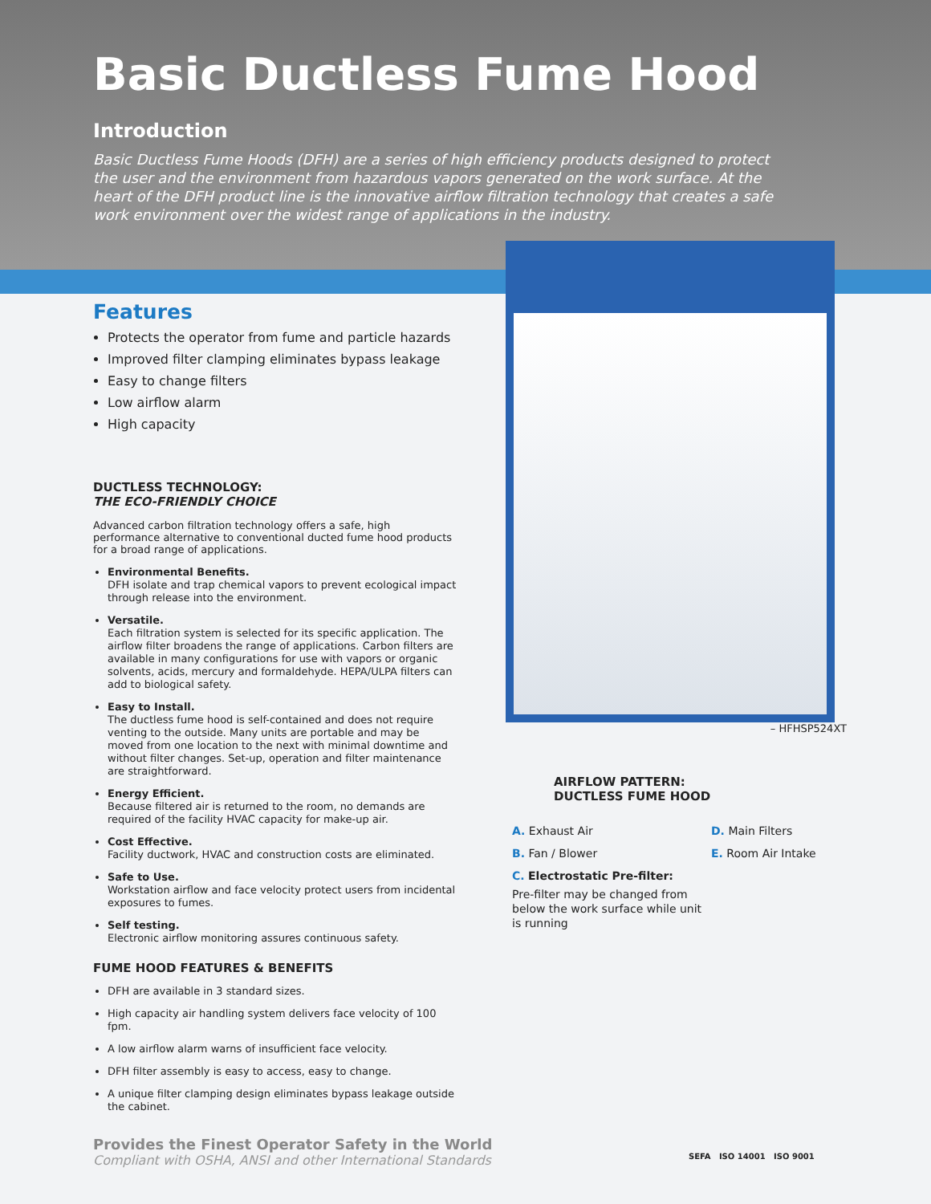Basic Ductless Fume Hood
Introduction
Basic Ductless Fume Hoods (DFH) are a series of high efficiency products designed to protect the user and the environment from hazardous vapors generated on the work surface. At the heart of the DFH product line is the innovative airflow filtration technology that creates a safe work environment over the widest range of applications in the industry.
Features
Protects the operator from fume and particle hazards
Improved filter clamping eliminates bypass leakage
Easy to change filters
Low airflow alarm
High capacity
DUCTLESS TECHNOLOGY:
THE ECO-FRIENDLY CHOICE
Advanced carbon filtration technology offers a safe, high performance alternative to conventional ducted fume hood products for a broad range of applications.
Environmental Benefits.
DFH isolate and trap chemical vapors to prevent ecological impact through release into the environment.
Versatile.
Each filtration system is selected for its specific application. The airflow filter broadens the range of applications. Carbon filters are available in many configurations for use with vapors or organic solvents, acids, mercury and formaldehyde. HEPA/ULPA filters can add to biological safety.
Easy to Install.
The ductless fume hood is self-contained and does not require venting to the outside. Many units are portable and may be moved from one location to the next with minimal downtime and without filter changes. Set-up, operation and filter maintenance are straightforward.
Energy Efficient.
Because filtered air is returned to the room, no demands are required of the facility HVAC capacity for make-up air.
Cost Effective.
Facility ductwork, HVAC and construction costs are eliminated.
Safe to Use.
Workstation airflow and face velocity protect users from incidental exposures to fumes.
Self testing.
Electronic airflow monitoring assures continuous safety.
FUME HOOD FEATURES & BENEFITS
DFH are available in 3 standard sizes.
High capacity air handling system delivers face velocity of 100 fpm.
A low airflow alarm warns of insufficient face velocity.
DFH filter assembly is easy to access, easy to change.
A unique filter clamping design eliminates bypass leakage outside the cabinet.
– HFHSP524XT
AIRFLOW PATTERN:
DUCTLESS FUME HOOD
A. Exhaust Air
B. Fan / Blower
C. Electrostatic Pre-filter:
Pre-filter may be changed from below the work surface while unit is running
D. Main Filters
E. Room Air Intake
Provides the Finest Operator Safety in the World
Compliant with OSHA, ANSI and other International Standards
SEFA ISO 14001 ISO 9001